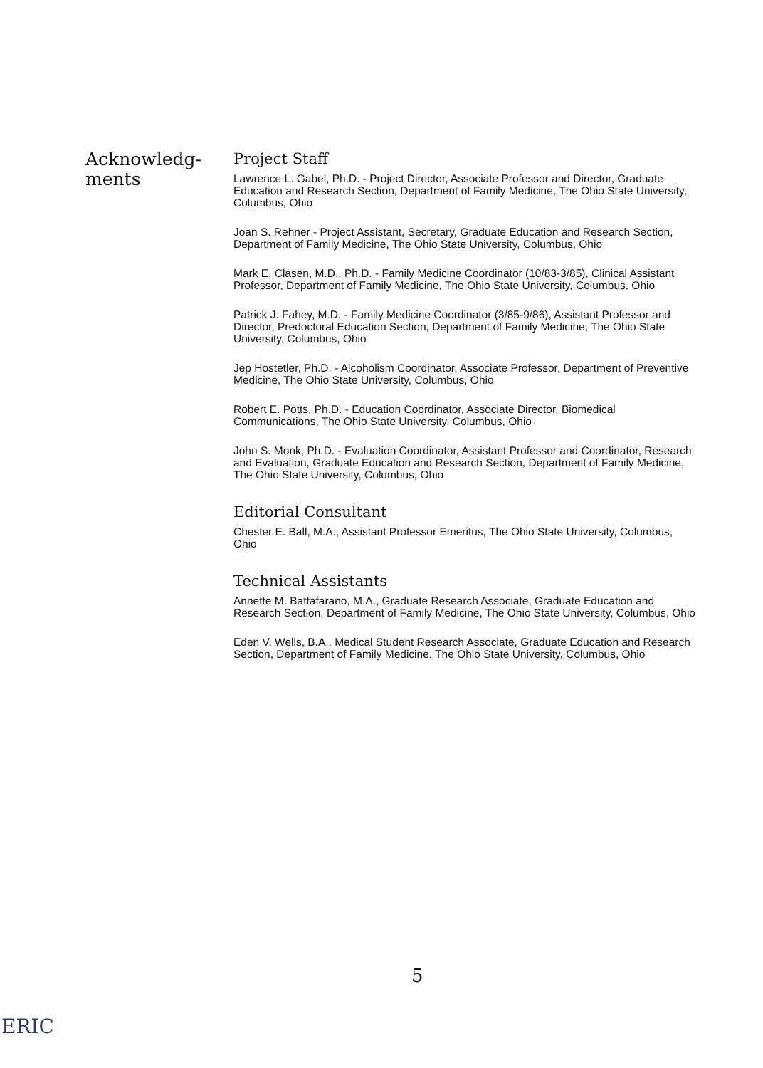Acknowledg-
ments
Project Staff
Lawrence L. Gabel, Ph.D. - Project Director, Associate Professor and Director, Graduate Education and Research Section, Department of Family Medicine, The Ohio State University, Columbus, Ohio
Joan S. Rehner - Project Assistant, Secretary, Graduate Education and Research Section, Department of Family Medicine, The Ohio State University, Columbus, Ohio
Mark E. Clasen, M.D., Ph.D. - Family Medicine Coordinator (10/83-3/85), Clinical Assistant Professor, Department of Family Medicine, The Ohio State University, Columbus, Ohio
Patrick J. Fahey, M.D. - Family Medicine Coordinator (3/85-9/86), Assistant Professor and Director, Predoctoral Education Section, Department of Family Medicine, The Ohio State University, Columbus, Ohio
Jep Hostetler, Ph.D. - Alcoholism Coordinator, Associate Professor, Department of Preventive Medicine, The Ohio State University, Columbus, Ohio
Robert E. Potts, Ph.D. - Education Coordinator, Associate Director, Biomedical Communications, The Ohio State University, Columbus, Ohio
John S. Monk, Ph.D. - Evaluation Coordinator, Assistant Professor and Coordinator, Research and Evaluation, Graduate Education and Research Section, Department of Family Medicine, The Ohio State University, Columbus, Ohio
Editorial Consultant
Chester E. Ball, M.A., Assistant Professor Emeritus, The Ohio State University, Columbus, Ohio
Technical Assistants
Annette M. Battafarano, M.A., Graduate Research Associate, Graduate Education and Research Section, Department of Family Medicine, The Ohio State University, Columbus, Ohio
Eden V. Wells, B.A., Medical Student Research Associate, Graduate Education and Research Section, Department of Family Medicine, The Ohio State University, Columbus, Ohio
5
ERIC